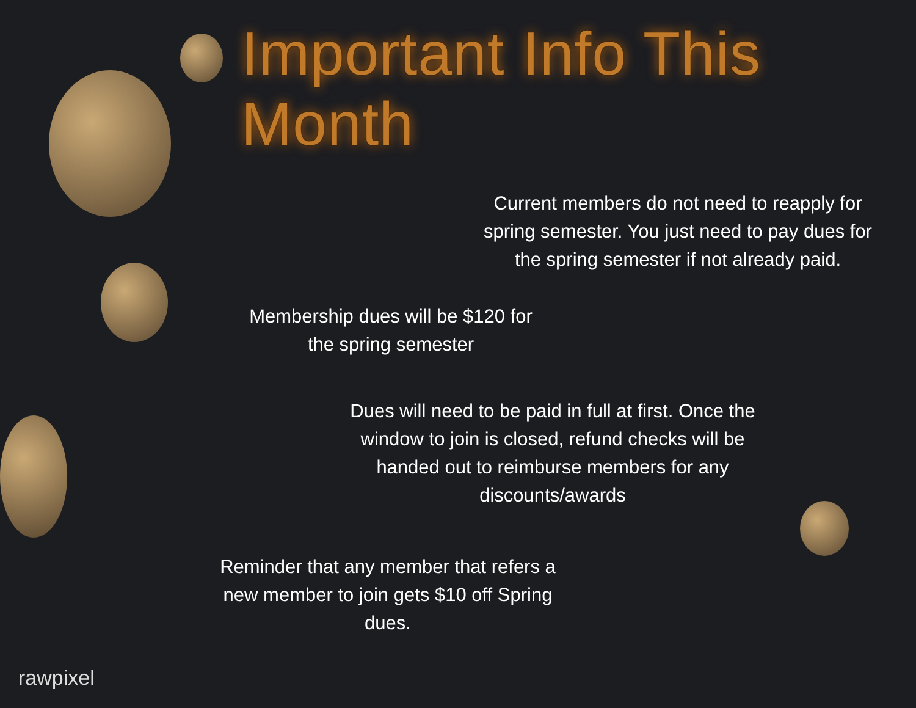Important Info This Month
Current members do not need to reapply for spring semester. You just need to pay dues for the spring semester if not already paid.
Membership dues will be $120 for the spring semester
Dues will need to be paid in full at first. Once the window to join is closed, refund checks will be handed out to reimburse members for any discounts/awards
Reminder that any member that refers a new member to join gets $10 off Spring dues.
rawpixel